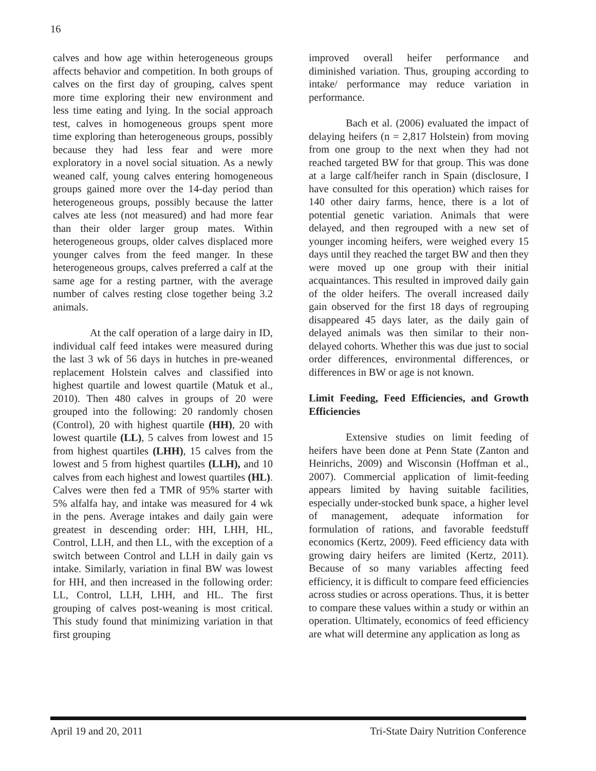16
calves and how age within heterogeneous groups affects behavior and competition. In both groups of calves on the first day of grouping, calves spent more time exploring their new environment and less time eating and lying. In the social approach test, calves in homogeneous groups spent more time exploring than heterogeneous groups, possibly because they had less fear and were more exploratory in a novel social situation. As a newly weaned calf, young calves entering homogeneous groups gained more over the 14-day period than heterogeneous groups, possibly because the latter calves ate less (not measured) and had more fear than their older larger group mates. Within heterogeneous groups, older calves displaced more younger calves from the feed manger. In these heterogeneous groups, calves preferred a calf at the same age for a resting partner, with the average number of calves resting close together being 3.2 animals.
At the calf operation of a large dairy in ID, individual calf feed intakes were measured during the last 3 wk of 56 days in hutches in pre-weaned replacement Holstein calves and classified into highest quartile and lowest quartile (Matuk et al., 2010). Then 480 calves in groups of 20 were grouped into the following: 20 randomly chosen (Control), 20 with highest quartile (HH), 20 with lowest quartile (LL), 5 calves from lowest and 15 from highest quartiles (LHH), 15 calves from the lowest and 5 from highest quartiles (LLH), and 10 calves from each highest and lowest quartiles (HL). Calves were then fed a TMR of 95% starter with 5% alfalfa hay, and intake was measured for 4 wk in the pens. Average intakes and daily gain were greatest in descending order: HH, LHH, HL, Control, LLH, and then LL, with the exception of a switch between Control and LLH in daily gain vs intake. Similarly, variation in final BW was lowest for HH, and then increased in the following order: LL, Control, LLH, LHH, and HL. The first grouping of calves post-weaning is most critical. This study found that minimizing variation in that first grouping
improved overall heifer performance and diminished variation. Thus, grouping according to intake/ performance may reduce variation in performance.
Bach et al. (2006) evaluated the impact of delaying heifers (n = 2,817 Holstein) from moving from one group to the next when they had not reached targeted BW for that group. This was done at a large calf/heifer ranch in Spain (disclosure, I have consulted for this operation) which raises for 140 other dairy farms, hence, there is a lot of potential genetic variation. Animals that were delayed, and then regrouped with a new set of younger incoming heifers, were weighed every 15 days until they reached the target BW and then they were moved up one group with their initial acquaintances. This resulted in improved daily gain of the older heifers. The overall increased daily gain observed for the first 18 days of regrouping disappeared 45 days later, as the daily gain of delayed animals was then similar to their non-delayed cohorts. Whether this was due just to social order differences, environmental differences, or differences in BW or age is not known.
Limit Feeding, Feed Efficiencies, and Growth Efficiencies
Extensive studies on limit feeding of heifers have been done at Penn State (Zanton and Heinrichs, 2009) and Wisconsin (Hoffman et al., 2007). Commercial application of limit-feeding appears limited by having suitable facilities, especially under-stocked bunk space, a higher level of management, adequate information for formulation of rations, and favorable feedstuff economics (Kertz, 2009). Feed efficiency data with growing dairy heifers are limited (Kertz, 2011). Because of so many variables affecting feed efficiency, it is difficult to compare feed efficiencies across studies or across operations. Thus, it is better to compare these values within a study or within an operation. Ultimately, economics of feed efficiency are what will determine any application as long as
April 19 and 20, 2011 Tri-State Dairy Nutrition Conference